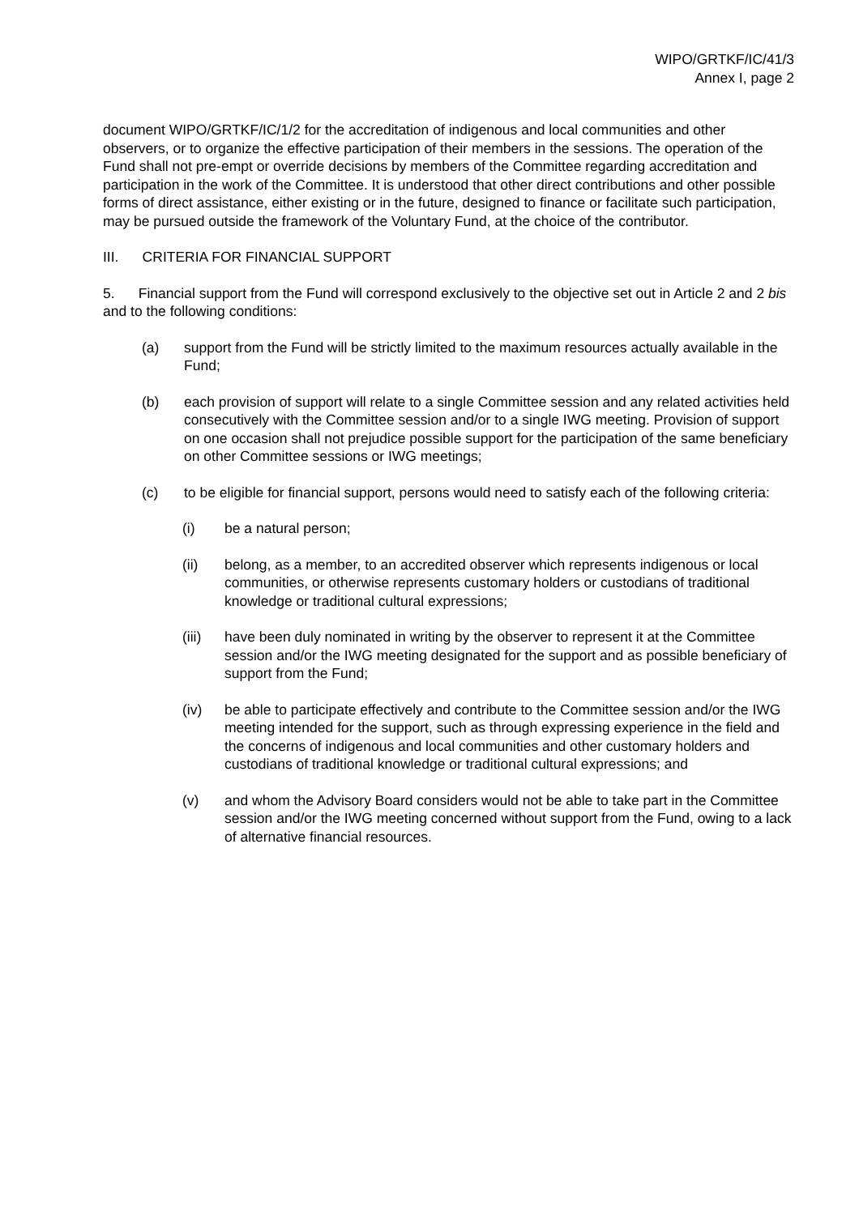WIPO/GRTKF/IC/41/3
Annex I, page 2
document WIPO/GRTKF/IC/1/2 for the accreditation of indigenous and local communities and other observers, or to organize the effective participation of their members in the sessions. The operation of the Fund shall not pre-empt or override decisions by members of the Committee regarding accreditation and participation in the work of the Committee. It is understood that other direct contributions and other possible forms of direct assistance, either existing or in the future, designed to finance or facilitate such participation, may be pursued outside the framework of the Voluntary Fund, at the choice of the contributor.
III. CRITERIA FOR FINANCIAL SUPPORT
5. Financial support from the Fund will correspond exclusively to the objective set out in Article 2 and 2 bis and to the following conditions:
(a) support from the Fund will be strictly limited to the maximum resources actually available in the Fund;
(b) each provision of support will relate to a single Committee session and any related activities held consecutively with the Committee session and/or to a single IWG meeting. Provision of support on one occasion shall not prejudice possible support for the participation of the same beneficiary on other Committee sessions or IWG meetings;
(c) to be eligible for financial support, persons would need to satisfy each of the following criteria:
(i) be a natural person;
(ii) belong, as a member, to an accredited observer which represents indigenous or local communities, or otherwise represents customary holders or custodians of traditional knowledge or traditional cultural expressions;
(iii) have been duly nominated in writing by the observer to represent it at the Committee session and/or the IWG meeting designated for the support and as possible beneficiary of support from the Fund;
(iv) be able to participate effectively and contribute to the Committee session and/or the IWG meeting intended for the support, such as through expressing experience in the field and the concerns of indigenous and local communities and other customary holders and custodians of traditional knowledge or traditional cultural expressions; and
(v) and whom the Advisory Board considers would not be able to take part in the Committee session and/or the IWG meeting concerned without support from the Fund, owing to a lack of alternative financial resources.